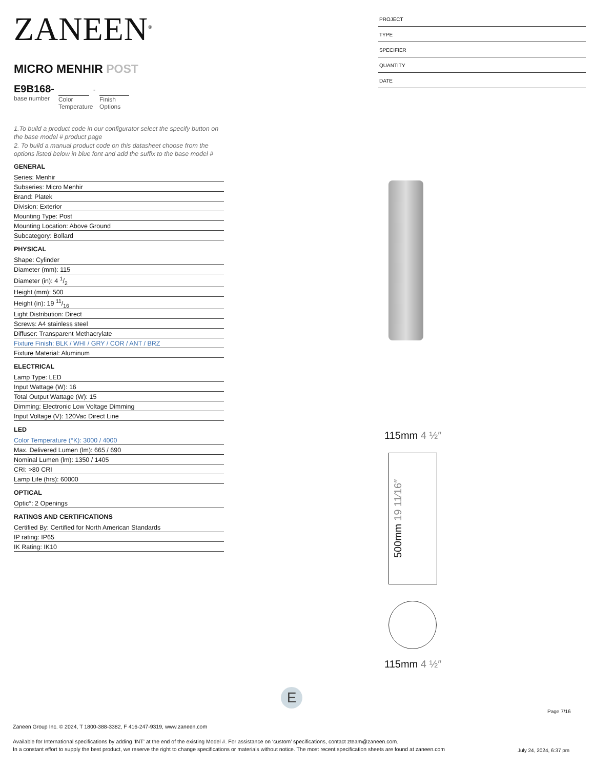ZANEEN<sup>®</sup>
MICRO MENHIR POST
E9B168-
base number
Color Temperature
-
Finish Options
1.To build a product code in our configurator select the specify button on the base model # product page
2. To build a manual product code on this datasheet choose from the options listed below in blue font and add the suffix to the base model #
GENERAL
Series: Menhir
Subseries: Micro Menhir
Brand: Platek
Division: Exterior
Mounting Type: Post
Mounting Location: Above Ground
Subcategory: Bollard
PHYSICAL
Shape: Cylinder
Diameter (mm): 115
Diameter (in): 4 1/2
Height (mm): 500
Height (in): 19 11/16
Light Distribution: Direct
Screws: A4 stainless steel
Diffuser: Transparent Methacrylate
Fixture Finish: BLK / WHI / GRY / COR / ANT / BRZ
Fixture Material: Aluminum
ELECTRICAL
Lamp Type: LED
Input Wattage (W): 16
Total Output Wattage (W): 15
Dimming: Electronic Low Voltage Dimming
Input Voltage (V): 120Vac Direct Line
LED
Color Temperature (°K): 3000 / 4000
Max. Delivered Lumen (lm): 665 / 690
Nominal Lumen (lm): 1350 / 1405
CRI: >80 CRI
Lamp Life (hrs): 60000
OPTICAL
Optic°: 2 Openings
RATINGS AND CERTIFICATIONS
Certified By: Certified for North American Standards
IP rating: IP65
IK Rating: IK10
PROJECT
TYPE
SPECIFIER
QUANTITY
DATE
115mm 4 ½″
500mm 19 11⁄16″
115mm 4 ½″
E
Page 7/16
Zaneen Group Inc. © 2024, T 1800-388-3382, F 416-247-9319, www.zaneen.com
Available for International specifications by adding ‘INT’ at the end of the existing Model #. For assistance on ‘custom’ specifications, contact zteam@zaneen.com.
In a constant effort to supply the best product, we reserve the right to change specifications or materials without notice. The most recent specification sheets are found at zaneen.com
July 24, 2024, 6:37 pm